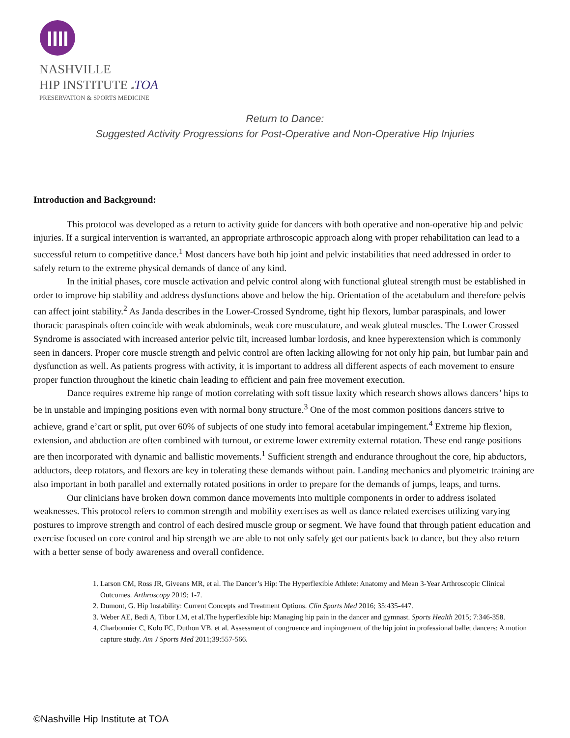NASHVILLE
HIP INSTITUTE at TOA
PRESERVATION & SPORTS MEDICINE
Return to Dance:
Suggested Activity Progressions for Post-Operative and Non-Operative Hip Injuries
Introduction and Background:
This protocol was developed as a return to activity guide for dancers with both operative and non-operative hip and pelvic injuries. If a surgical intervention is warranted, an appropriate arthroscopic approach along with proper rehabilitation can lead to a successful return to competitive dance.<sup>1</sup> Most dancers have both hip joint and pelvic instabilities that need addressed in order to safely return to the extreme physical demands of dance of any kind.
In the initial phases, core muscle activation and pelvic control along with functional gluteal strength must be established in order to improve hip stability and address dysfunctions above and below the hip. Orientation of the acetabulum and therefore pelvis can affect joint stability.<sup>2</sup> As Janda describes in the Lower-Crossed Syndrome, tight hip flexors, lumbar paraspinals, and lower thoracic paraspinals often coincide with weak abdominals, weak core musculature, and weak gluteal muscles. The Lower Crossed Syndrome is associated with increased anterior pelvic tilt, increased lumbar lordosis, and knee hyperextension which is commonly seen in dancers. Proper core muscle strength and pelvic control are often lacking allowing for not only hip pain, but lumbar pain and dysfunction as well. As patients progress with activity, it is important to address all different aspects of each movement to ensure proper function throughout the kinetic chain leading to efficient and pain free movement execution.
Dance requires extreme hip range of motion correlating with soft tissue laxity which research shows allows dancers’ hips to be in unstable and impinging positions even with normal bony structure.<sup>3</sup> One of the most common positions dancers strive to achieve, grand e’cart or split, put over 60% of subjects of one study into femoral acetabular impingement.<sup>4</sup> Extreme hip flexion, extension, and abduction are often combined with turnout, or extreme lower extremity external rotation. These end range positions are then incorporated with dynamic and ballistic movements.<sup>1</sup> Sufficient strength and endurance throughout the core, hip abductors, adductors, deep rotators, and flexors are key in tolerating these demands without pain. Landing mechanics and plyometric training are also important in both parallel and externally rotated positions in order to prepare for the demands of jumps, leaps, and turns.
Our clinicians have broken down common dance movements into multiple components in order to address isolated weaknesses. This protocol refers to common strength and mobility exercises as well as dance related exercises utilizing varying postures to improve strength and control of each desired muscle group or segment. We have found that through patient education and exercise focused on core control and hip strength we are able to not only safely get our patients back to dance, but they also return with a better sense of body awareness and overall confidence.
1. Larson CM, Ross JR, Giveans MR, et al. The Dancer’s Hip: The Hyperflexible Athlete: Anatomy and Mean 3-Year Arthroscopic Clinical Outcomes. Arthroscopy 2019; 1-7.
2. Dumont, G. Hip Instability: Current Concepts and Treatment Options. Clin Sports Med 2016; 35:435-447.
3. Weber AE, Bedi A, Tibor LM, et al.The hyperflexible hip: Managing hip pain in the dancer and gymnast. Sports Health 2015; 7:346-358.
4. Charbonnier C, Kolo FC, Duthon VB, et al. Assessment of congruence and impingement of the hip joint in professional ballet dancers: A motion capture study. Am J Sports Med 2011;39:557-566.
©Nashville Hip Institute at TOA